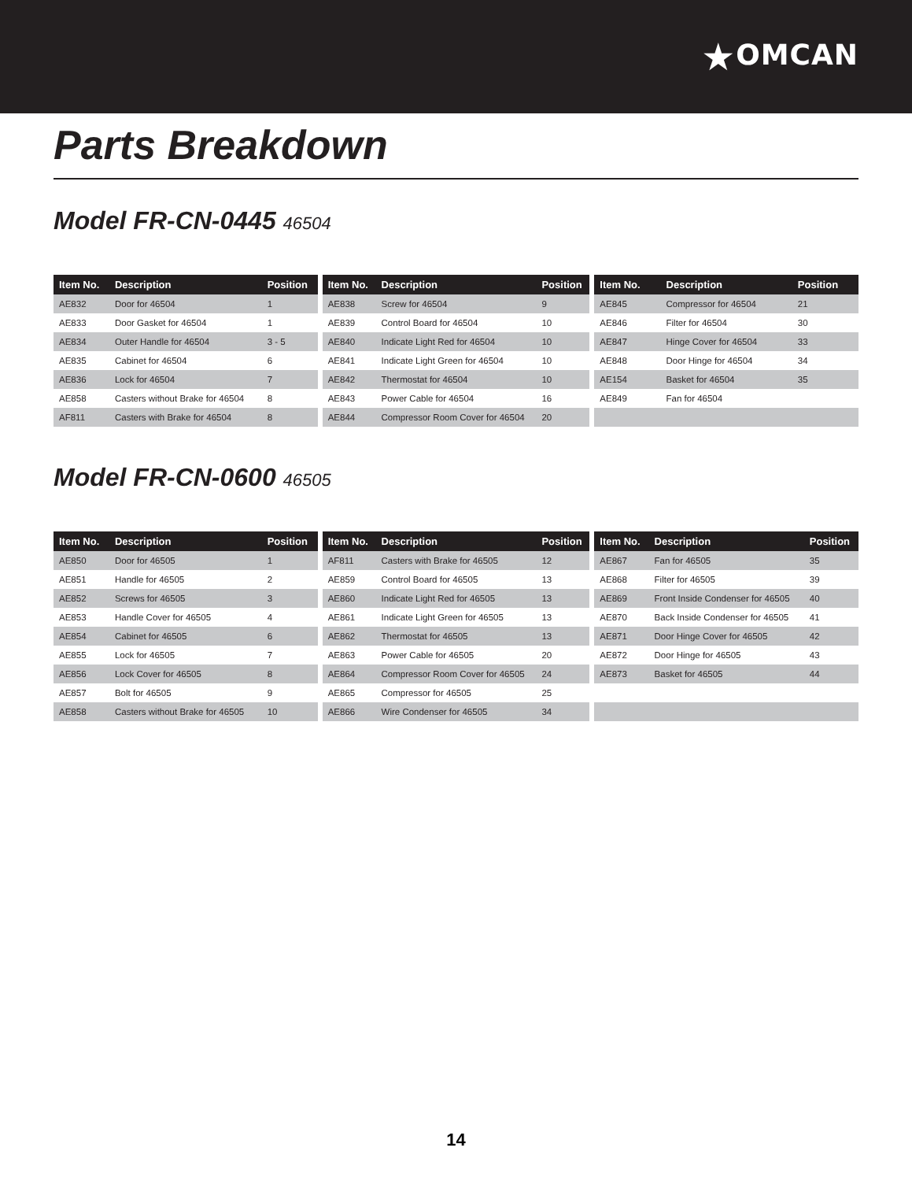★OMCAN
Parts Breakdown
Model FR-CN-0445 46504
| Item No. | Description | Position |
| --- | --- | --- |
| AE832 | Door for 46504 | 1 |
| AE833 | Door Gasket for 46504 | 1 |
| AE834 | Outer Handle for 46504 | 3 - 5 |
| AE835 | Cabinet for 46504 | 6 |
| AE836 | Lock for 46504 | 7 |
| AE858 | Casters without Brake for 46504 | 8 |
| AF811 | Casters with Brake for 46504 | 8 |
| Item No. | Description | Position |
| --- | --- | --- |
| AE838 | Screw for 46504 | 9 |
| AE839 | Control Board for 46504 | 10 |
| AE840 | Indicate Light Red for 46504 | 10 |
| AE841 | Indicate Light Green for 46504 | 10 |
| AE842 | Thermostat for 46504 | 10 |
| AE843 | Power Cable for 46504 | 16 |
| AE844 | Compressor Room Cover for 46504 | 20 |
| Item No. | Description | Position |
| --- | --- | --- |
| AE845 | Compressor for 46504 | 21 |
| AE846 | Filter for 46504 | 30 |
| AE847 | Hinge Cover for 46504 | 33 |
| AE848 | Door Hinge for 46504 | 34 |
| AE154 | Basket for 46504 | 35 |
| AE849 | Fan for 46504 | |
Model FR-CN-0600 46505
| Item No. | Description | Position |
| --- | --- | --- |
| AE850 | Door for 46505 | 1 |
| AE851 | Handle for 46505 | 2 |
| AE852 | Screws for 46505 | 3 |
| AE853 | Handle Cover for 46505 | 4 |
| AE854 | Cabinet for 46505 | 6 |
| AE855 | Lock for 46505 | 7 |
| AE856 | Lock Cover for 46505 | 8 |
| AE857 | Bolt for 46505 | 9 |
| AE858 | Casters without Brake for 46505 | 10 |
| Item No. | Description | Position |
| --- | --- | --- |
| AF811 | Casters with Brake for 46505 | 12 |
| AE859 | Control Board for 46505 | 13 |
| AE860 | Indicate Light Red for 46505 | 13 |
| AE861 | Indicate Light Green for 46505 | 13 |
| AE862 | Thermostat for 46505 | 13 |
| AE863 | Power Cable for 46505 | 20 |
| AE864 | Compressor Room Cover for 46505 | 24 |
| AE865 | Compressor for 46505 | 25 |
| AE866 | Wire Condenser for 46505 | 34 |
| Item No. | Description | Position |
| --- | --- | --- |
| AE867 | Fan for 46505 | 35 |
| AE868 | Filter for 46505 | 39 |
| AE869 | Front Inside Condenser for 46505 | 40 |
| AE870 | Back Inside Condenser for 46505 | 41 |
| AE871 | Door Hinge Cover for 46505 | 42 |
| AE872 | Door Hinge for 46505 | 43 |
| AE873 | Basket for 46505 | 44 |
14